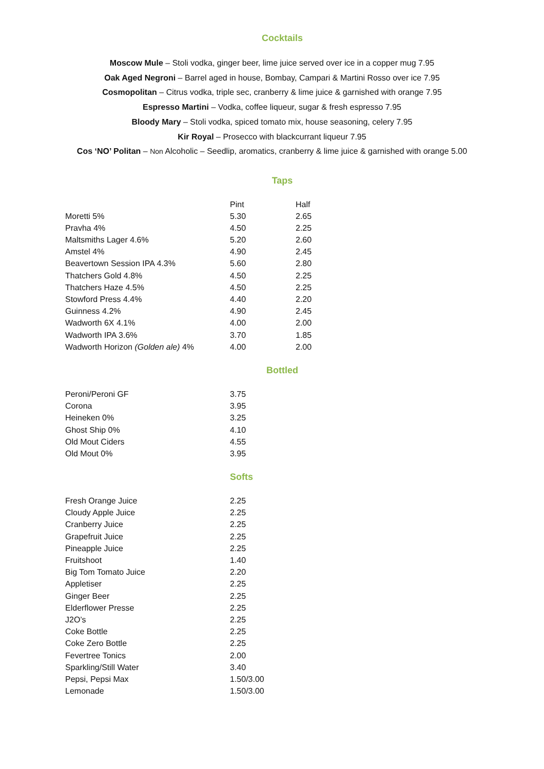Cocktails
Moscow Mule – Stoli vodka, ginger beer, lime juice served over ice in a copper mug 7.95
Oak Aged Negroni – Barrel aged in house, Bombay, Campari & Martini Rosso over ice 7.95
Cosmopolitan – Citrus vodka, triple sec, cranberry & lime juice & garnished with orange 7.95
Espresso Martini – Vodka, coffee liqueur, sugar & fresh espresso 7.95
Bloody Mary – Stoli vodka, spiced tomato mix, house seasoning, celery 7.95
Kir Royal – Prosecco with blackcurrant liqueur 7.95
Cos ‘NO’ Politan – Non Alcoholic – Seedlip, aromatics, cranberry & lime juice & garnished with orange 5.00
Taps
| | Pint | Half |
| --- | --- | --- |
| Moretti 5% | 5.30 | 2.65 |
| Pravha 4% | 4.50 | 2.25 |
| Maltsmiths Lager 4.6% | 5.20 | 2.60 |
| Amstel 4% | 4.90 | 2.45 |
| Beavertown Session IPA 4.3% | 5.60 | 2.80 |
| Thatchers Gold 4.8% | 4.50 | 2.25 |
| Thatchers Haze 4.5% | 4.50 | 2.25 |
| Stowford Press 4.4% | 4.40 | 2.20 |
| Guinness 4.2% | 4.90 | 2.45 |
| Wadworth 6X 4.1% | 4.00 | 2.00 |
| Wadworth IPA 3.6% | 3.70 | 1.85 |
| Wadworth Horizon (Golden ale) 4% | 4.00 | 2.00 |
Bottled
| Peroni/Peroni GF | 3.75 |
| Corona | 3.95 |
| Heineken 0% | 3.25 |
| Ghost Ship 0% | 4.10 |
| Old Mout Ciders | 4.55 |
| Old Mout 0% | 3.95 |
Softs
| Fresh Orange Juice | 2.25 |
| Cloudy Apple Juice | 2.25 |
| Cranberry Juice | 2.25 |
| Grapefruit Juice | 2.25 |
| Pineapple Juice | 2.25 |
| Fruitshoot | 1.40 |
| Big Tom Tomato Juice | 2.20 |
| Appletiser | 2.25 |
| Ginger Beer | 2.25 |
| Elderflower Presse | 2.25 |
| J2O’s | 2.25 |
| Coke Bottle | 2.25 |
| Coke Zero Bottle | 2.25 |
| Fevertree Tonics | 2.00 |
| Sparkling/Still Water | 3.40 |
| Pepsi, Pepsi Max | 1.50/3.00 |
| Lemonade | 1.50/3.00 |